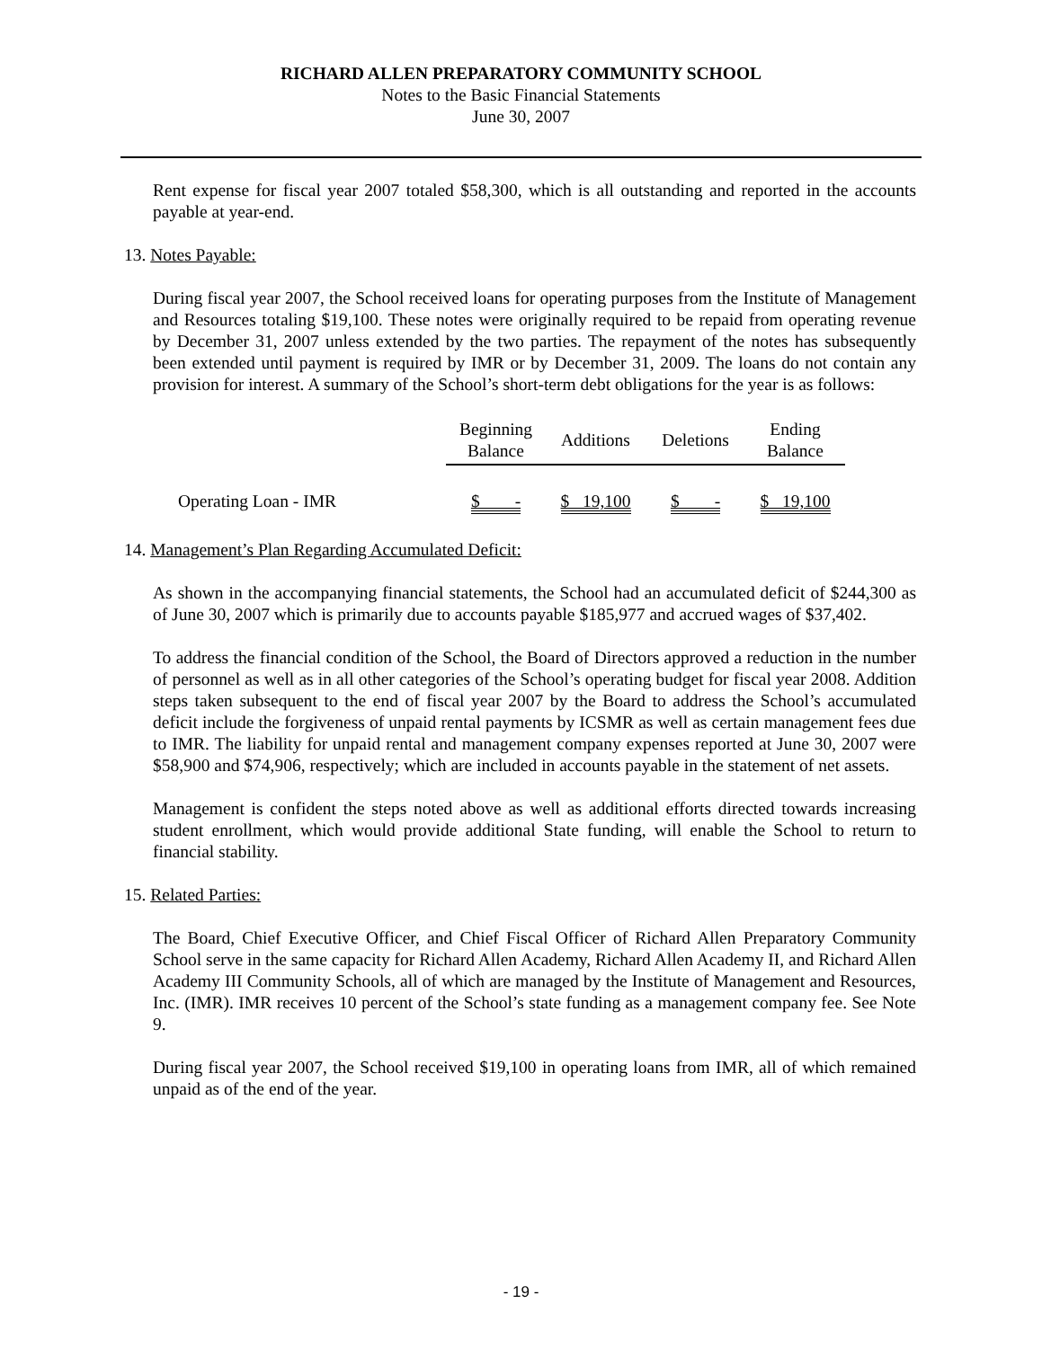RICHARD ALLEN PREPARATORY COMMUNITY SCHOOL
Notes to the Basic Financial Statements
June 30, 2007
Rent expense for fiscal year 2007 totaled $58,300, which is all outstanding and reported in the accounts payable at year-end.
13. Notes Payable:
During fiscal year 2007, the School received loans for operating purposes from the Institute of Management and Resources totaling $19,100. These notes were originally required to be repaid from operating revenue by December 31, 2007 unless extended by the two parties. The repayment of the notes has subsequently been extended until payment is required by IMR or by December 31, 2009. The loans do not contain any provision for interest. A summary of the School’s short-term debt obligations for the year is as follows:
| | Beginning Balance | Additions | Deletions | Ending Balance |
| --- | --- | --- | --- | --- |
| Operating Loan - IMR | $ - | $ 19,100 | $ - | $ 19,100 |
14. Management’s Plan Regarding Accumulated Deficit:
As shown in the accompanying financial statements, the School had an accumulated deficit of $244,300 as of June 30, 2007 which is primarily due to accounts payable $185,977 and accrued wages of $37,402.
To address the financial condition of the School, the Board of Directors approved a reduction in the number of personnel as well as in all other categories of the School’s operating budget for fiscal year 2008. Addition steps taken subsequent to the end of fiscal year 2007 by the Board to address the School’s accumulated deficit include the forgiveness of unpaid rental payments by ICSMR as well as certain management fees due to IMR. The liability for unpaid rental and management company expenses reported at June 30, 2007 were $58,900 and $74,906, respectively; which are included in accounts payable in the statement of net assets.
Management is confident the steps noted above as well as additional efforts directed towards increasing student enrollment, which would provide additional State funding, will enable the School to return to financial stability.
15. Related Parties:
The Board, Chief Executive Officer, and Chief Fiscal Officer of Richard Allen Preparatory Community School serve in the same capacity for Richard Allen Academy, Richard Allen Academy II, and Richard Allen Academy III Community Schools, all of which are managed by the Institute of Management and Resources, Inc. (IMR). IMR receives 10 percent of the School’s state funding as a management company fee. See Note 9.
During fiscal year 2007, the School received $19,100 in operating loans from IMR, all of which remained unpaid as of the end of the year.
- 19 -